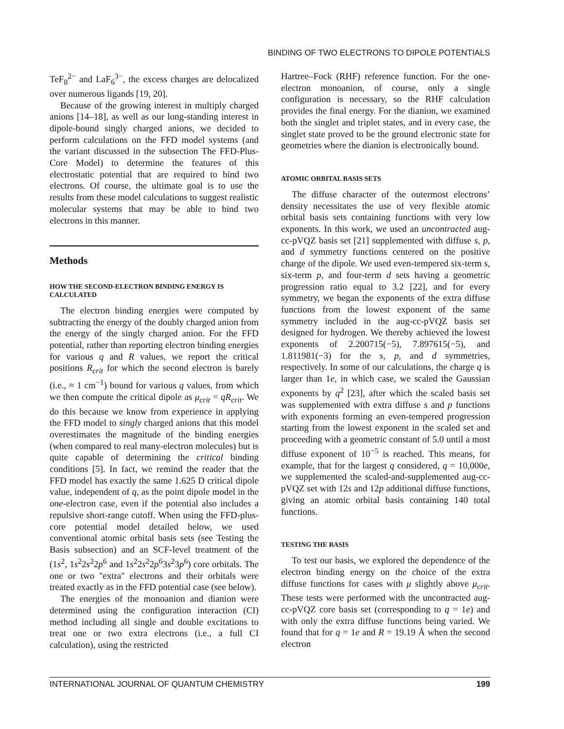BINDING OF TWO ELECTRONS TO DIPOLE POTENTIALS
TeF<sub>8</sub><sup>2−</sup> and LaF<sub>6</sub><sup>3−</sup>, the excess charges are delocalized over numerous ligands [19, 20].
Because of the growing interest in multiply charged anions [14–18], as well as our long-standing interest in dipole-bound singly charged anions, we decided to perform calculations on the FFD model systems (and the variant discussed in the subsection The FFD-Plus-Core Model) to determine the features of this electrostatic potential that are required to bind two electrons. Of course, the ultimate goal is to use the results from these model calculations to suggest realistic molecular systems that may be able to bind two electrons in this manner.
Methods
HOW THE SECOND-ELECTRON BINDING ENERGY IS CALCULATED
The electron binding energies were computed by subtracting the energy of the doubly charged anion from the energy of the singly charged anion. For the FFD potential, rather than reporting electron binding energies for various q and R values, we report the critical positions R<sub>crit</sub> for which the second electron is barely (i.e., ≈ 1 cm<sup>−1</sup>) bound for various q values, from which we then compute the critical dipole as μ<sub>crit</sub> = qR<sub>crit</sub>. We do this because we know from experience in applying the FFD model to singly charged anions that this model overestimates the magnitude of the binding energies (when compared to real many-electron molecules) but is quite capable of determining the critical binding conditions [5]. In fact, we remind the reader that the FFD model has exactly the same 1.625 D critical dipole value, independent of q, as the point dipole model in the one-electron case, even if the potential also includes a repulsive short-range cutoff. When using the FFD-plus-core potential model detailed below, we used conventional atomic orbital basis sets (see Testing the Basis subsection) and an SCF-level treatment of the (1s<sup>2</sup>, 1s<sup>2</sup>2s<sup>2</sup>2p<sup>6</sup> and 1s<sup>2</sup>2s<sup>2</sup>2p<sup>6</sup>3s<sup>2</sup>3p<sup>6</sup>) core orbitals. The one or two ''extra'' electrons and their orbitals were treated exactly as in the FFD potential case (see below).
The energies of the monoanion and dianion were determined using the configuration interaction (CI) method including all single and double excitations to treat one or two extra electrons (i.e., a full CI calculation), using the restricted
Hartree–Fock (RHF) reference function. For the one-electron monoanion, of course, only a single configuration is necessary, so the RHF calculation provides the final energy. For the dianion, we examined both the singlet and triplet states, and in every case, the singlet state proved to be the ground electronic state for geometries where the dianion is electronically bound.
ATOMIC ORBITAL BASIS SETS
The diffuse character of the outermost electrons’ density necessitates the use of very flexible atomic orbital basis sets containing functions with very low exponents. In this work, we used an uncontracted aug-cc-pVQZ basis set [21] supplemented with diffuse s, p, and d symmetry functions centered on the positive charge of the dipole. We used even-tempered six-term s, six-term p, and four-term d sets having a geometric progression ratio equal to 3.2 [22], and for every symmetry, we began the exponents of the extra diffuse functions from the lowest exponent of the same symmetry included in the aug-cc-pVQZ basis set designed for hydrogen. We thereby achieved the lowest exponents of 2.200715(−5), 7.897615(−5), and 1.811981(−3) for the s, p, and d symmetries, respectively. In some of our calculations, the charge q is larger than 1e, in which case, we scaled the Gaussian exponents by q<sup>2</sup> [23], after which the scaled basis set was supplemented with extra diffuse s and p functions with exponents forming an even-tempered progression starting from the lowest exponent in the scaled set and proceeding with a geometric constant of 5.0 until a most diffuse exponent of 10<sup>−5</sup> is reached. This means, for example, that for the largest q considered, q = 10,000e, we supplemented the scaled-and-supplemented aug-cc-pVQZ set with 12s and 12p additional diffuse functions, giving an atomic orbital basis containing 140 total functions.
TESTING THE BASIS
To test our basis, we explored the dependence of the electron binding energy on the choice of the extra diffuse functions for cases with μ slightly above μ<sub>crit</sub>. These tests were performed with the uncontracted aug-cc-pVQZ core basis set (corresponding to q = 1e) and with only the extra diffuse functions being varied. We found that for q = 1e and R = 19.19 Å when the second electron
INTERNATIONAL JOURNAL OF QUANTUM CHEMISTRY 199